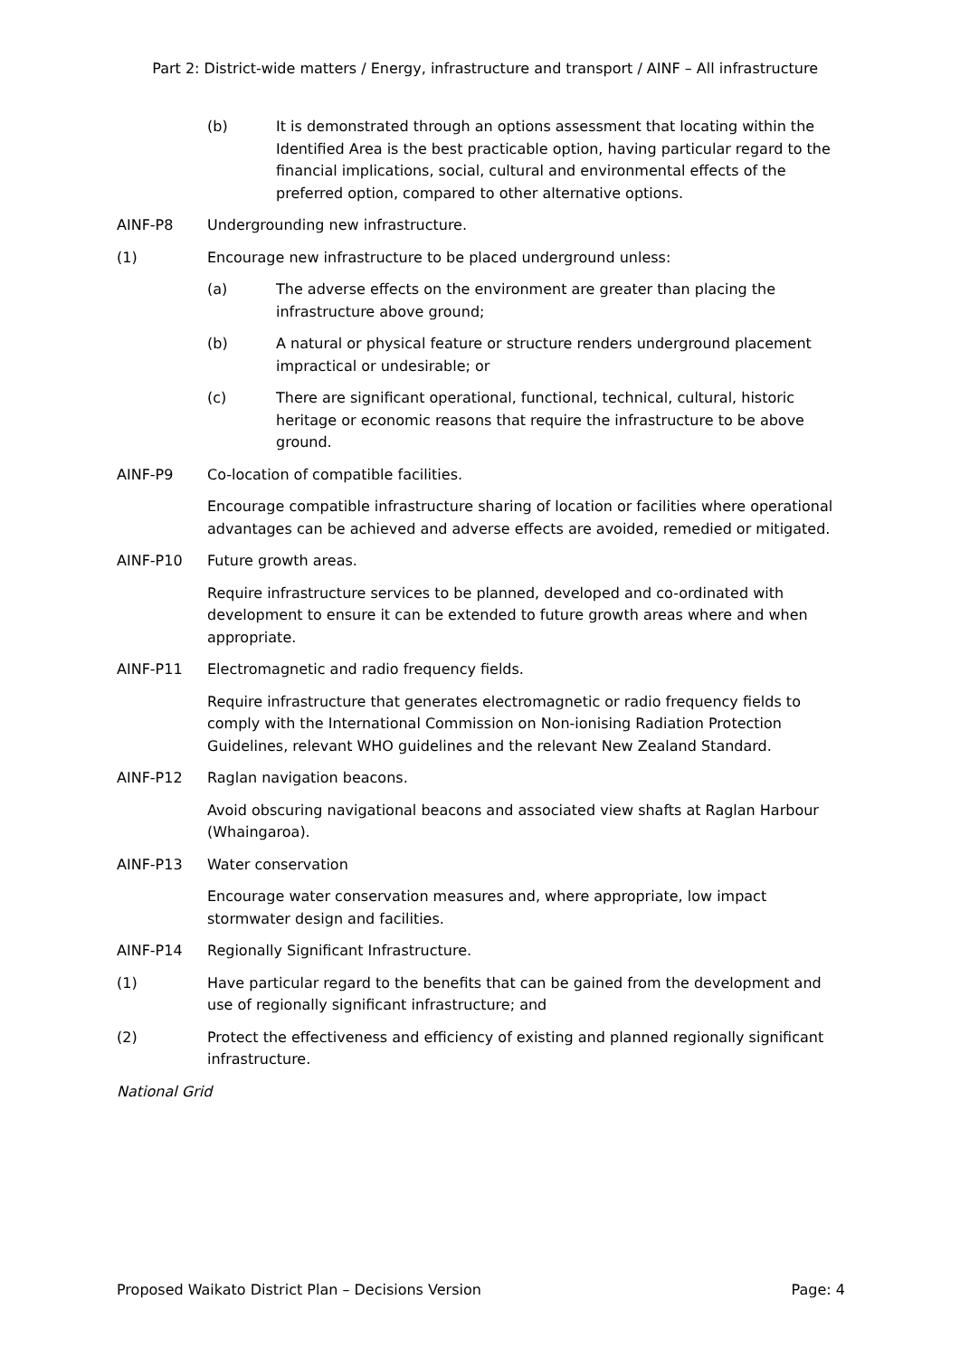Part 2: District-wide matters / Energy, infrastructure and transport / AINF – All infrastructure
(b) It is demonstrated through an options assessment that locating within the Identified Area is the best practicable option, having particular regard to the financial implications, social, cultural and environmental effects of the preferred option, compared to other alternative options.
AINF-P8 Undergrounding new infrastructure.
(1) Encourage new infrastructure to be placed underground unless:
(a) The adverse effects on the environment are greater than placing the infrastructure above ground;
(b) A natural or physical feature or structure renders underground placement impractical or undesirable; or
(c) There are significant operational, functional, technical, cultural, historic heritage or economic reasons that require the infrastructure to be above ground.
AINF-P9 Co-location of compatible facilities.
Encourage compatible infrastructure sharing of location or facilities where operational advantages can be achieved and adverse effects are avoided, remedied or mitigated.
AINF-P10 Future growth areas.
Require infrastructure services to be planned, developed and co-ordinated with development to ensure it can be extended to future growth areas where and when appropriate.
AINF-P11 Electromagnetic and radio frequency fields.
Require infrastructure that generates electromagnetic or radio frequency fields to comply with the International Commission on Non-ionising Radiation Protection Guidelines, relevant WHO guidelines and the relevant New Zealand Standard.
AINF-P12 Raglan navigation beacons.
Avoid obscuring navigational beacons and associated view shafts at Raglan Harbour (Whaingaroa).
AINF-P13 Water conservation
Encourage water conservation measures and, where appropriate, low impact stormwater design and facilities.
AINF-P14 Regionally Significant Infrastructure.
(1) Have particular regard to the benefits that can be gained from the development and use of regionally significant infrastructure; and
(2) Protect the effectiveness and efficiency of existing and planned regionally significant infrastructure.
National Grid
Proposed Waikato District Plan – Decisions Version Page: 4